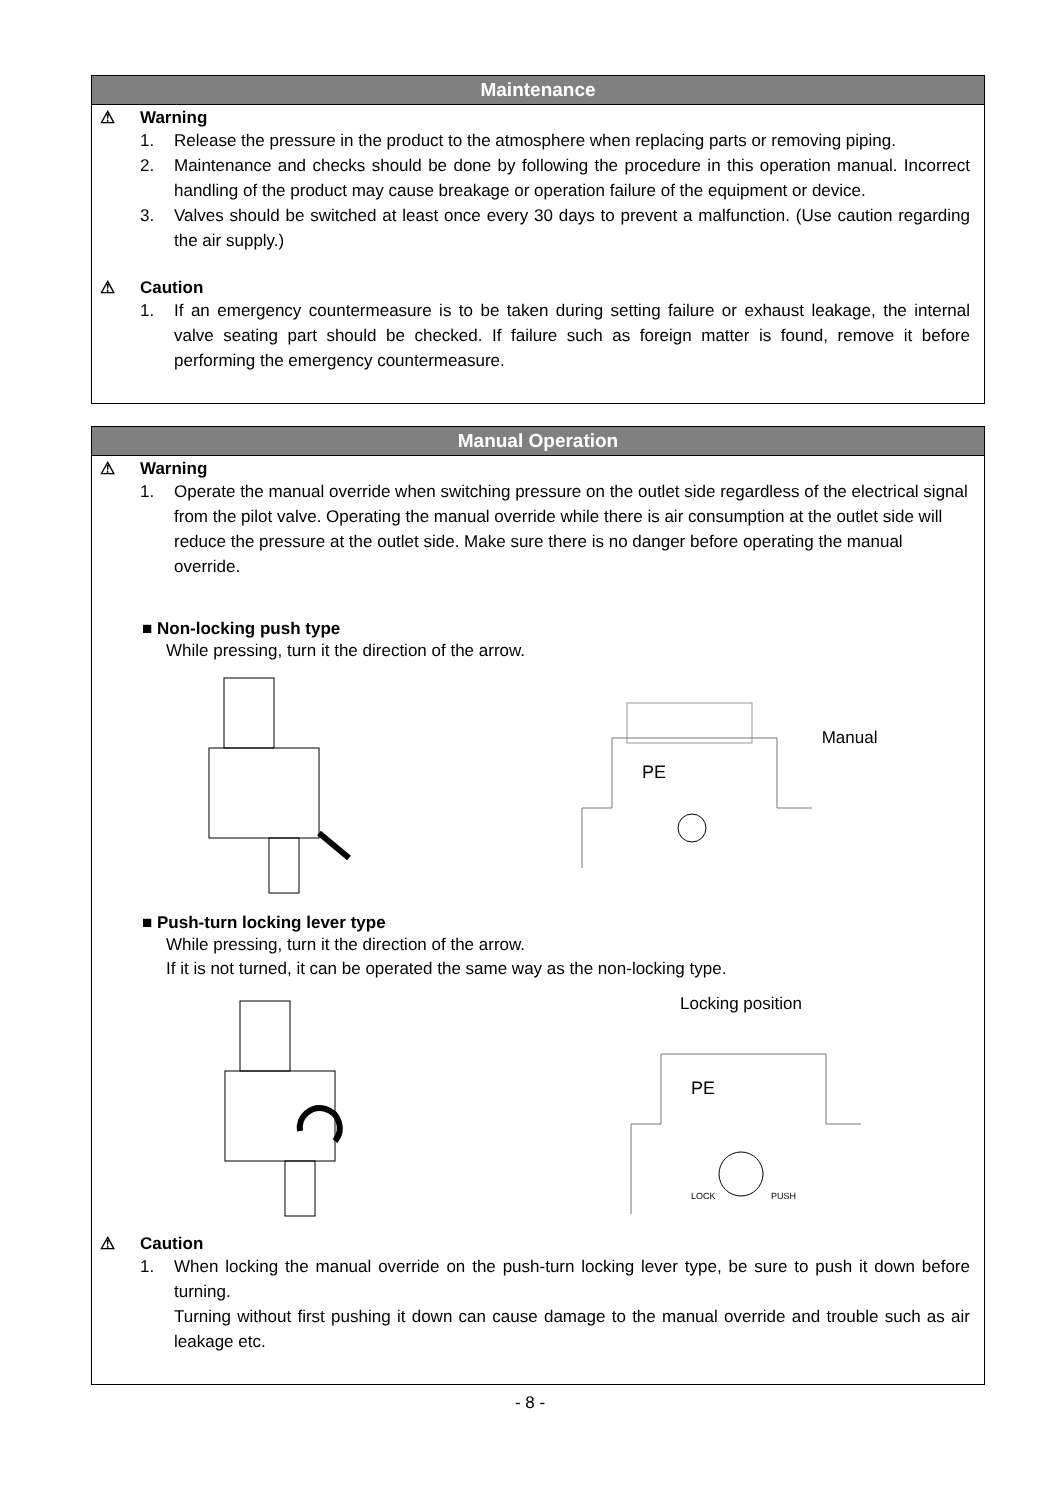Maintenance
⚠ Warning
1. Release the pressure in the product to the atmosphere when replacing parts or removing piping.
2. Maintenance and checks should be done by following the procedure in this operation manual. Incorrect handling of the product may cause breakage or operation failure of the equipment or device.
3. Valves should be switched at least once every 30 days to prevent a malfunction. (Use caution regarding the air supply.)
⚠ Caution
1. If an emergency countermeasure is to be taken during setting failure or exhaust leakage, the internal valve seating part should be checked. If failure such as foreign matter is found, remove it before performing the emergency countermeasure.
Manual Operation
⚠ Warning
1. Operate the manual override when switching pressure on the outlet side regardless of the electrical signal from the pilot valve. Operating the manual override while there is air consumption at the outlet side will reduce the pressure at the outlet side. Make sure there is no danger before operating the manual override.
■ Non-locking push type
While pressing, turn it the direction of the arrow.
PE
Manual
■ Push-turn locking lever type
While pressing, turn it the direction of the arrow.
If it is not turned, it can be operated the same way as the non-locking type.
Locking position
PE
LOCK
PUSH
⚠ Caution
1. When locking the manual override on the push-turn locking lever type, be sure to push it down before turning.
Turning without first pushing it down can cause damage to the manual override and trouble such as air leakage etc.
- 8 -